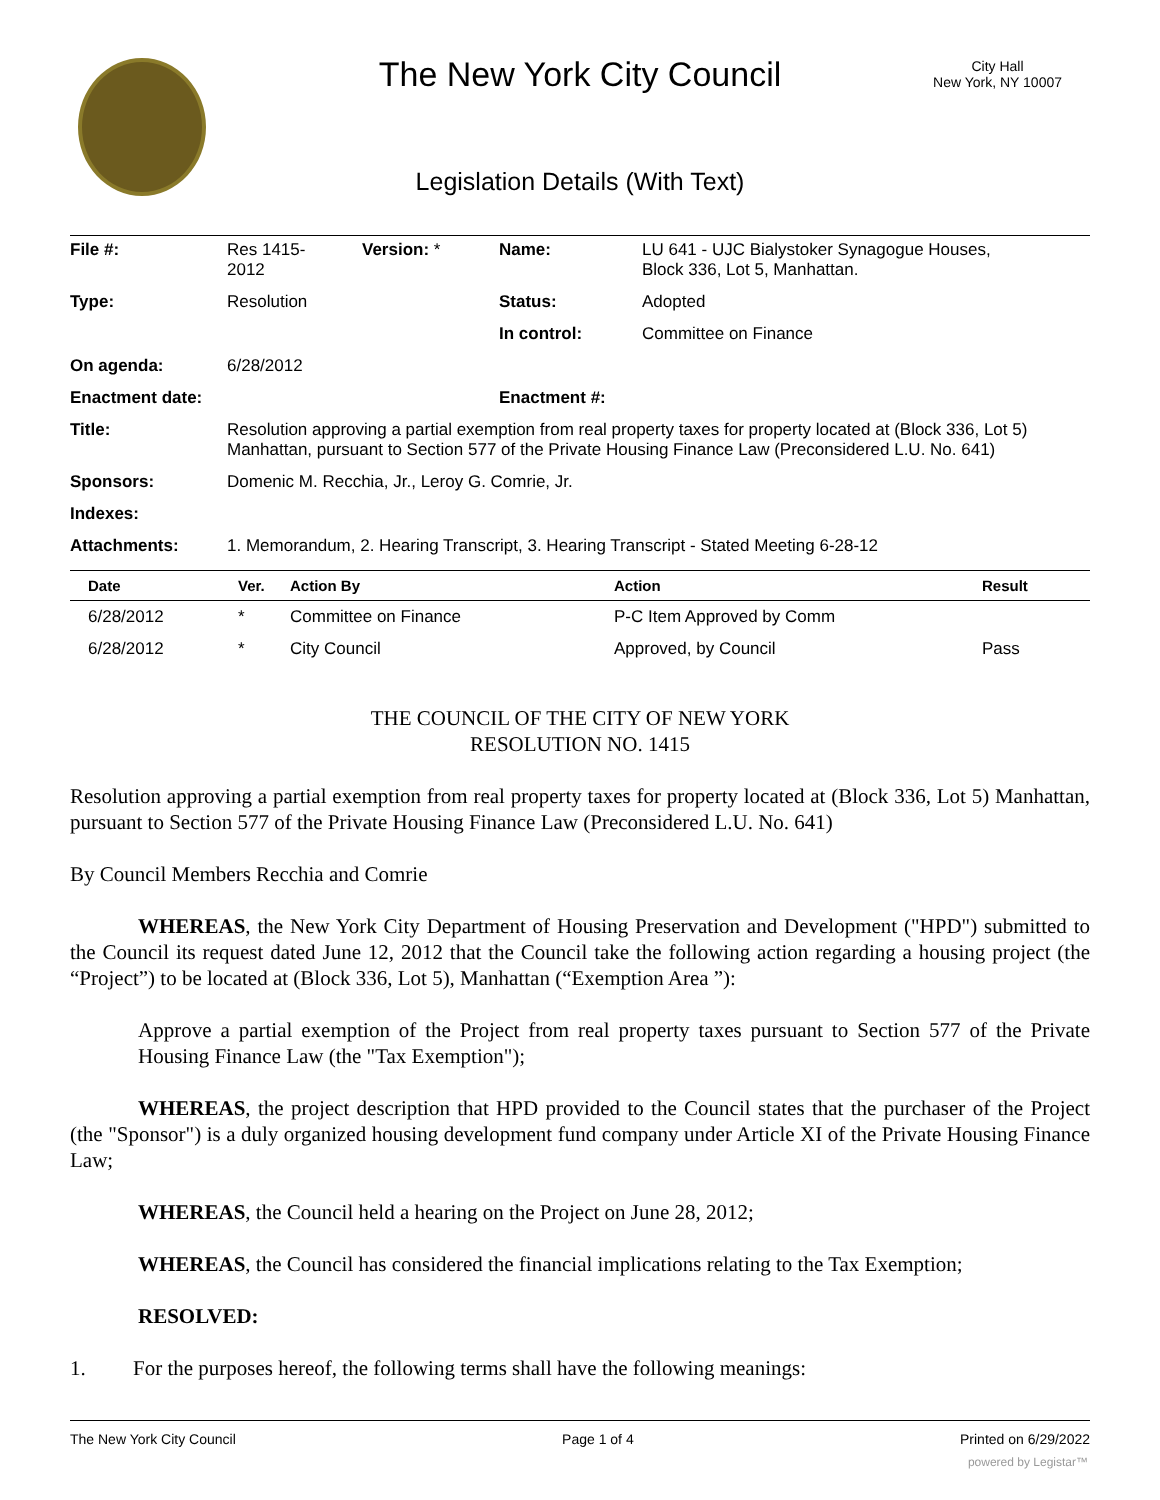The New York City Council
City Hall
New York, NY 10007
Legislation Details (With Text)
| File #: | Res 1415- 2012 | Version: * | Name: | LU 641 - UJC Bialystoker Synagogue Houses, Block 336, Lot 5, Manhattan. |
| Type: | Resolution | | Status: | Adopted |
| | | | In control: | Committee on Finance |
| On agenda: | 6/28/2012 | | | |
| Enactment date: | | | Enactment #: | |
| Title: | Resolution approving a partial exemption from real property taxes for property located at (Block 336, Lot 5) Manhattan, pursuant to Section 577 of the Private Housing Finance Law (Preconsidered L.U. No. 641) | | | |
| Sponsors: | Domenic M. Recchia, Jr., Leroy G. Comrie, Jr. | | | |
| Indexes: | | | | |
| Attachments: | 1. Memorandum, 2. Hearing Transcript, 3. Hearing Transcript - Stated Meeting 6-28-12 | | | |
| Date | Ver. | Action By | Action | Result |
| --- | --- | --- | --- | --- |
| 6/28/2012 | * | Committee on Finance | P-C Item Approved by Comm | |
| 6/28/2012 | * | City Council | Approved, by Council | Pass |
THE COUNCIL OF THE CITY OF NEW YORK
RESOLUTION NO. 1415
Resolution approving a partial exemption from real property taxes for property located at (Block 336, Lot 5) Manhattan, pursuant to Section 577 of the Private Housing Finance Law (Preconsidered L.U. No. 641)
By Council Members Recchia and Comrie
WHEREAS, the New York City Department of Housing Preservation and Development ("HPD") submitted to the Council its request dated June 12, 2012 that the Council take the following action regarding a housing project (the “Project”) to be located at (Block 336, Lot 5), Manhattan (“Exemption Area ”):
Approve a partial exemption of the Project from real property taxes pursuant to Section 577 of the Private Housing Finance Law (the "Tax Exemption");
WHEREAS, the project description that HPD provided to the Council states that the purchaser of the Project (the "Sponsor") is a duly organized housing development fund company under Article XI of the Private Housing Finance Law;
WHEREAS, the Council held a hearing on the Project on June 28, 2012;
WHEREAS, the Council has considered the financial implications relating to the Tax Exemption;
RESOLVED:
1. For the purposes hereof, the following terms shall have the following meanings:
The New York City Council Page 1 of 4 Printed on 6/29/2022
powered by Legistar™